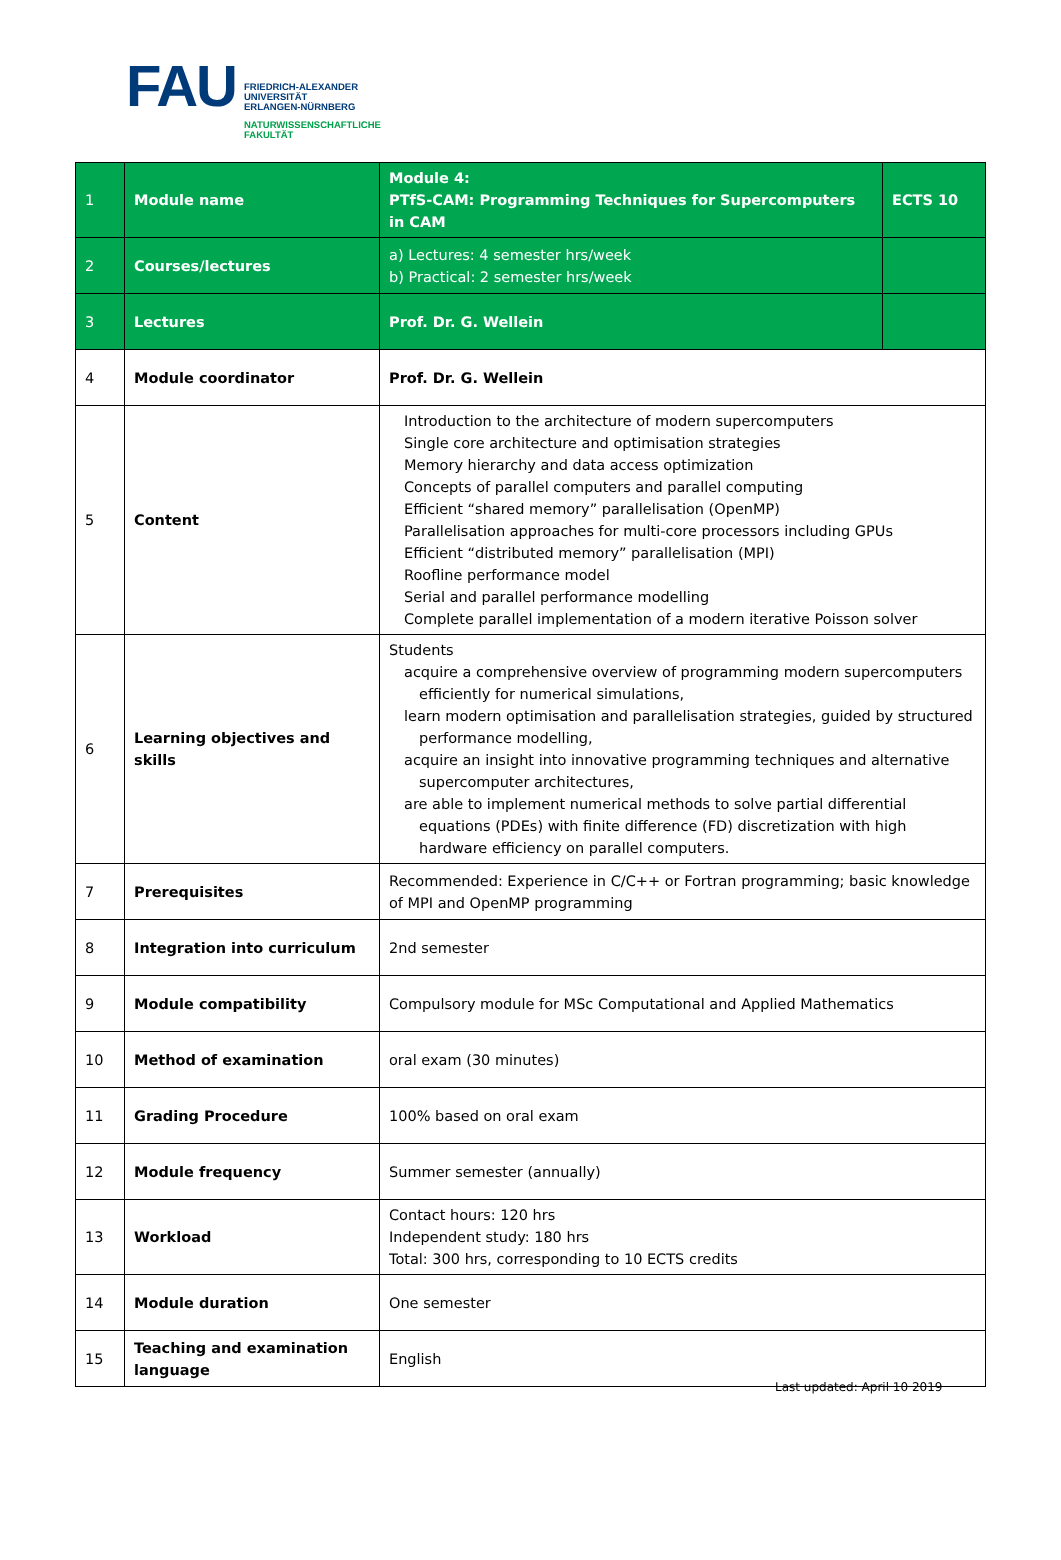FAU
FRIEDRICH-ALEXANDER
UNIVERSITÄT
ERLANGEN-NÜRNBERG
NATURWISSENSCHAFTLICHE
FAKULTÄT
| 1 | Module name | Module 4: PTfS-CAM: Programming Techniques for Supercomputers in CAM | ECTS 10 |
| 2 | Courses/lectures | a) Lectures: 4 semester hrs/week b) Practical: 2 semester hrs/week | |
| 3 | Lectures | Prof. Dr. G. Wellein | |
| 4 | Module coordinator | Prof. Dr. G. Wellein | |
| 5 | Content | Introduction to the architecture of modern supercomputers Single core architecture and optimisation strategies Memory hierarchy and data access optimization Concepts of parallel computers and parallel computing Efficient “shared memory” parallelisation (OpenMP) Parallelisation approaches for multi-core processors including GPUs Efficient “distributed memory” parallelisation (MPI) Roofline performance model Serial and parallel performance modelling Complete parallel implementation of a modern iterative Poisson solver | |
| 6 | Learning objectives and skills | Students acquire a comprehensive overview of programming modern supercomputers efficiently for numerical simulations, learn modern optimisation and parallelisation strategies, guided by structured performance modelling, acquire an insight into innovative programming techniques and alternative supercomputer architectures, are able to implement numerical methods to solve partial differential equations (PDEs) with finite difference (FD) discretization with high hardware efficiency on parallel computers. | |
| 7 | Prerequisites | Recommended: Experience in C/C++ or Fortran programming; basic knowledge of MPI and OpenMP programming | |
| 8 | Integration into curriculum | 2nd semester | |
| 9 | Module compatibility | Compulsory module for MSc Computational and Applied Mathematics | |
| 10 | Method of examination | oral exam (30 minutes) | |
| 11 | Grading Procedure | 100% based on oral exam | |
| 12 | Module frequency | Summer semester (annually) | |
| 13 | Workload | Contact hours: 120 hrs Independent study: 180 hrs Total: 300 hrs, corresponding to 10 ECTS credits | |
| 14 | Module duration | One semester | |
| 15 | Teaching and examination language | English | |
Last updated: April 10 2019